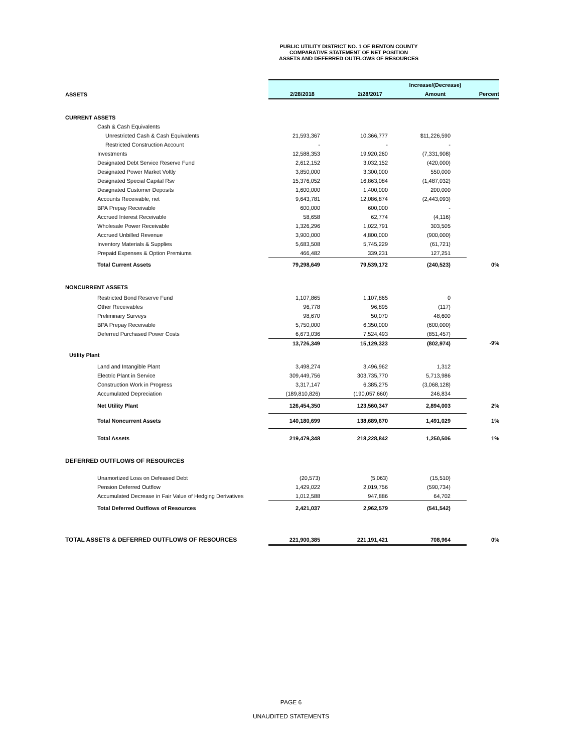PUBLIC UTILITY DISTRICT NO. 1 OF BENTON COUNTY
COMPARATIVE STATEMENT OF NET POSITION
ASSETS AND DEFERRED OUTFLOWS OF RESOURCES
| | | | Increase/(Decrease) | |
| ASSETS | 2/28/2018 | 2/28/2017 | Amount | Percent |
| CURRENT ASSETS | | | | |
| Cash & Cash Equivalents | | | | |
| Unrestricted Cash & Cash Equivalents | 21,593,367 | 10,366,777 | $11,226,590 | |
| Restricted Construction Account | - | - | - | |
| Investments | 12,588,353 | 19,920,260 | (7,331,908) | |
| Designated Debt Service Reserve Fund | 2,612,152 | 3,032,152 | (420,000) | |
| Designated Power Market Voltly | 3,850,000 | 3,300,000 | 550,000 | |
| Designated Special Capital Rsv | 15,376,052 | 16,863,084 | (1,487,032) | |
| Designated Customer Deposits | 1,600,000 | 1,400,000 | 200,000 | |
| Accounts Receivable, net | 9,643,781 | 12,086,874 | (2,443,093) | |
| BPA Prepay Receivable | 600,000 | 600,000 | - | |
| Accrued Interest Receivable | 58,658 | 62,774 | (4,116) | |
| Wholesale Power Receivable | 1,326,296 | 1,022,791 | 303,505 | |
| Accrued Unbilled Revenue | 3,900,000 | 4,800,000 | (900,000) | |
| Inventory Materials & Supplies | 5,683,508 | 5,745,229 | (61,721) | |
| Prepaid Expenses & Option Premiums | 466,482 | 339,231 | 127,251 | |
| Total Current Assets | 79,298,649 | 79,539,172 | (240,523) | 0% |
| NONCURRENT ASSETS | | | | |
| Restricted Bond Reserve Fund | 1,107,865 | 1,107,865 | 0 | |
| Other Receivables | 96,778 | 96,895 | (117) | |
| Preliminary Surveys | 98,670 | 50,070 | 48,600 | |
| BPA Prepay Receivable | 5,750,000 | 6,350,000 | (600,000) | |
| Deferred Purchased Power Costs | 6,673,036 | 7,524,493 | (851,457) | |
| | 13,726,349 | 15,129,323 | (802,974) | -9% |
| Utility Plant | | | | |
| Land and Intangible Plant | 3,498,274 | 3,496,962 | 1,312 | |
| Electric Plant in Service | 309,449,756 | 303,735,770 | 5,713,986 | |
| Construction Work in Progress | 3,317,147 | 6,385,275 | (3,068,128) | |
| Accumulated Depreciation | (189,810,826) | (190,057,660) | 246,834 | |
| Net Utility Plant | 126,454,350 | 123,560,347 | 2,894,003 | 2% |
| Total Noncurrent Assets | 140,180,699 | 138,689,670 | 1,491,029 | 1% |
| Total Assets | 219,479,348 | 218,228,842 | 1,250,506 | 1% |
| DEFERRED OUTFLOWS OF RESOURCES | | | | |
| Unamortized Loss on Defeased Debt | (20,573) | (5,063) | (15,510) | |
| Pension Deferred Outflow | 1,429,022 | 2,019,756 | (590,734) | |
| Accumulated Decrease in Fair Value of Hedging Derivatives | 1,012,588 | 947,886 | 64,702 | |
| Total Deferred Outflows of Resources | 2,421,037 | 2,962,579 | (541,542) | |
| TOTAL ASSETS & DEFERRED OUTFLOWS OF RESOURCES | 221,900,385 | 221,191,421 | 708,964 | 0% |
PAGE 6
UNAUDITED STATEMENTS